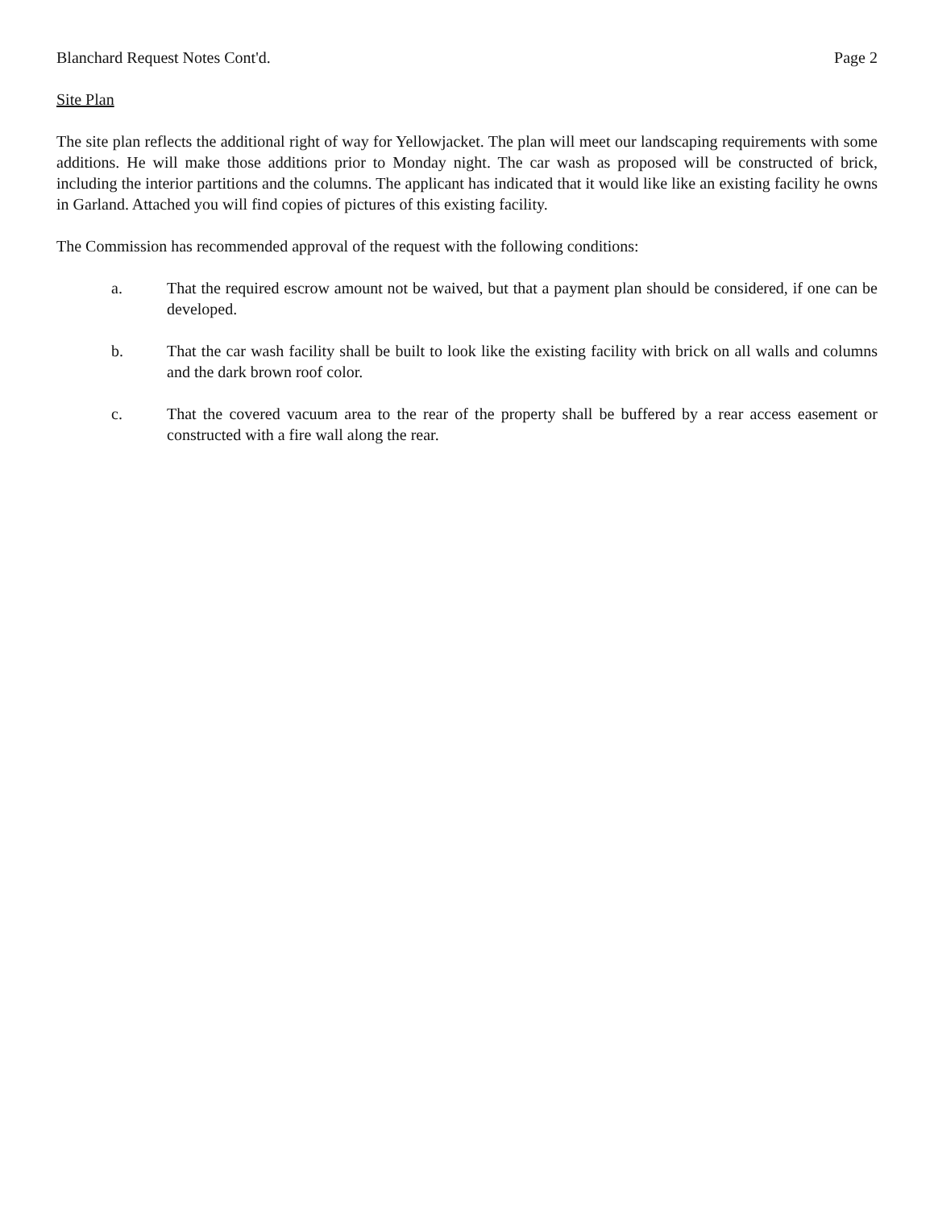Blanchard Request Notes Cont'd. Page 2
Site Plan
The site plan reflects the additional right of way for Yellowjacket. The plan will meet our landscaping requirements with some additions. He will make those additions prior to Monday night. The car wash as proposed will be constructed of brick, including the interior partitions and the columns. The applicant has indicated that it would like like an existing facility he owns in Garland. Attached you will find copies of pictures of this existing facility.
The Commission has recommended approval of the request with the following conditions:
a. That the required escrow amount not be waived, but that a payment plan should be considered, if one can be developed.
b. That the car wash facility shall be built to look like the existing facility with brick on all walls and columns and the dark brown roof color.
c. That the covered vacuum area to the rear of the property shall be buffered by a rear access easement or constructed with a fire wall along the rear.